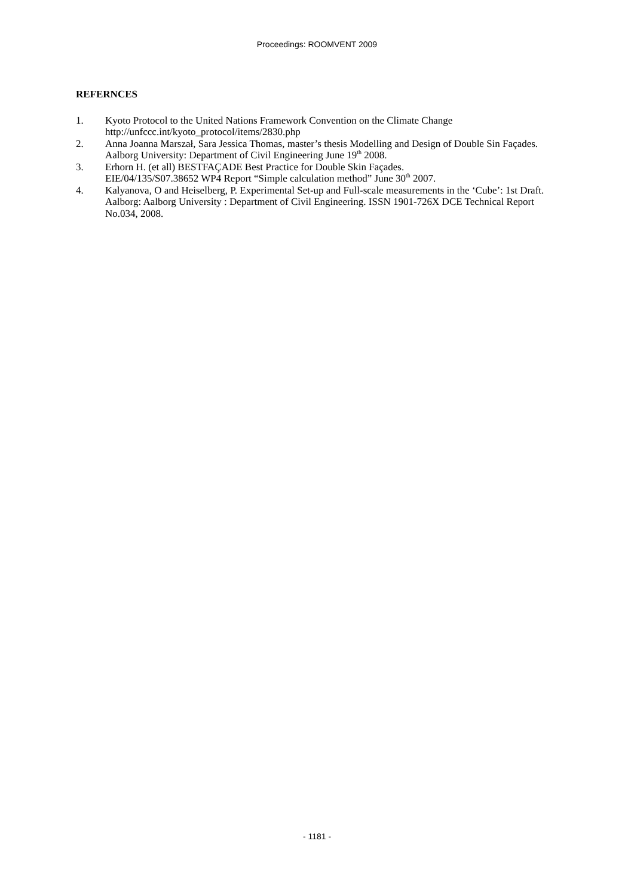Proceedings: ROOMVENT 2009
REFERNCES
1. Kyoto Protocol to the United Nations Framework Convention on the Climate Change
http://unfccc.int/kyoto_protocol/items/2830.php
2. Anna Joanna Marszał, Sara Jessica Thomas, master’s thesis Modelling and Design of Double Sin Façades. Aalborg University: Department of Civil Engineering June 19<sup>th</sup> 2008.
3. Erhorn H. (et all) BESTFAÇADE Best Practice for Double Skin Façades.
EIE/04/135/S07.38652 WP4 Report “Simple calculation method” June 30<sup>th</sup> 2007.
4. Kalyanova, O and Heiselberg, P. Experimental Set-up and Full-scale measurements in the ‘Cube’: 1st Draft. Aalborg: Aalborg University : Department of Civil Engineering. ISSN 1901-726X DCE Technical Report No.034, 2008.
- 1181 -